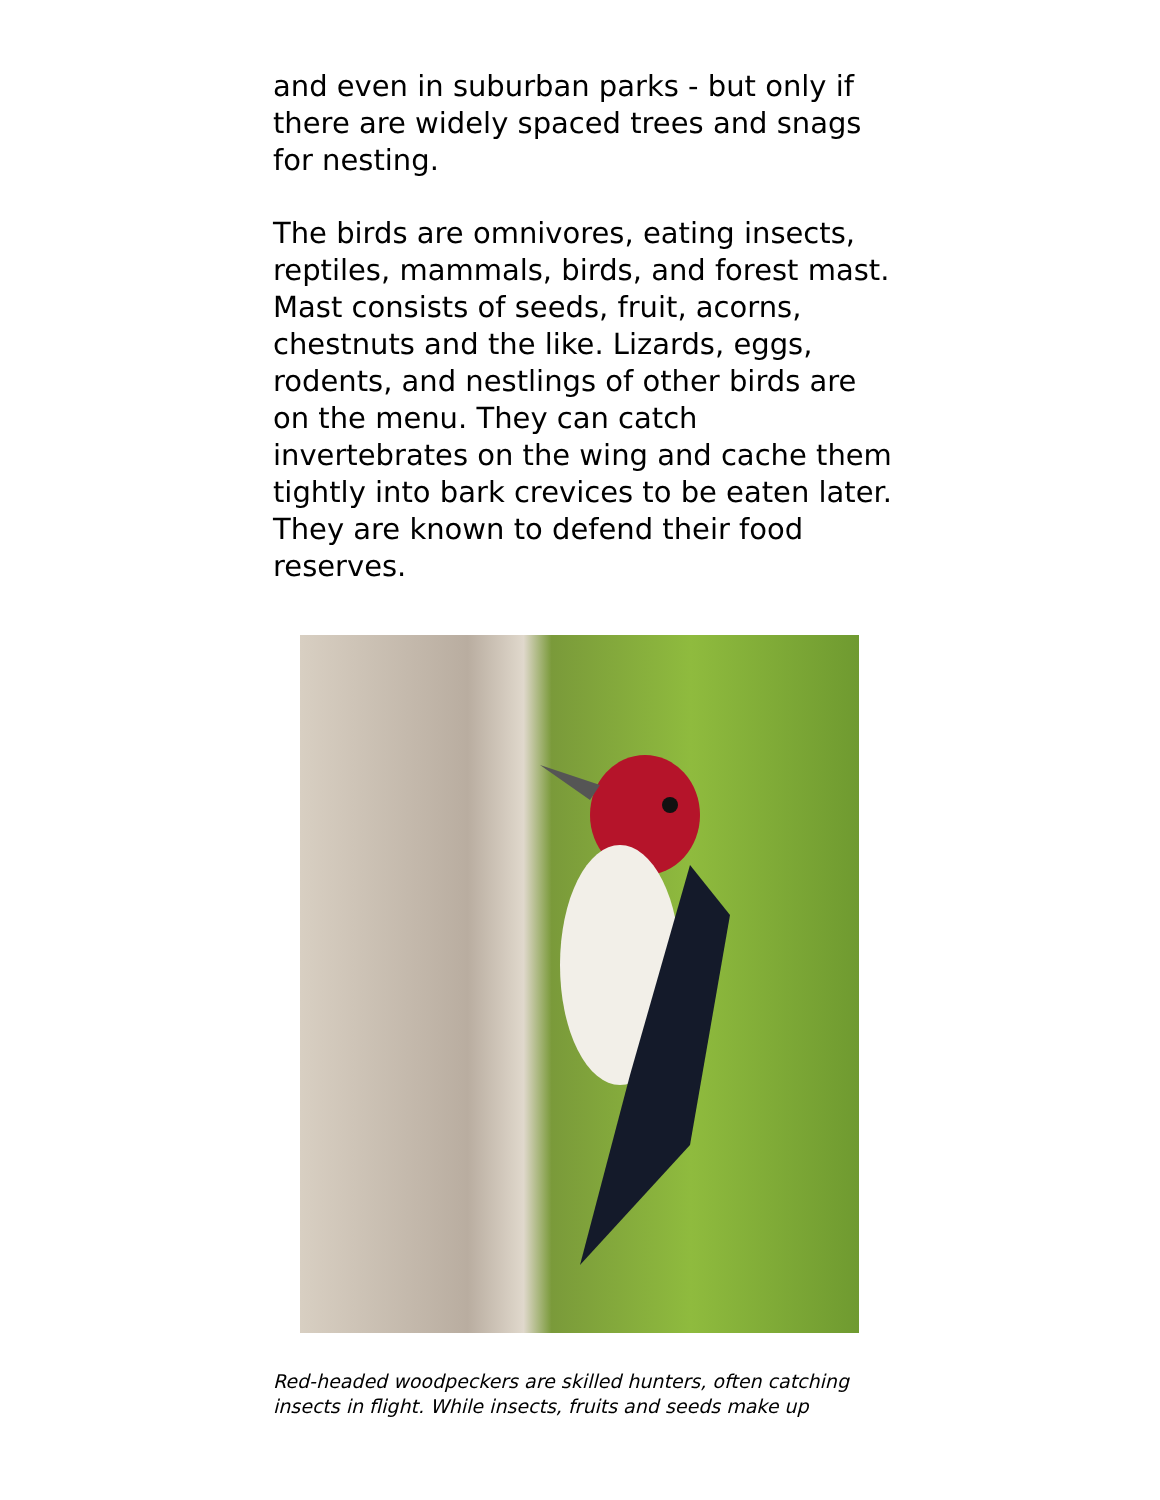and even in suburban parks - but only if there are widely spaced trees and snags for nesting.
The birds are omnivores, eating insects, reptiles, mammals, birds, and forest mast. Mast consists of seeds, fruit, acorns, chestnuts and the like. Lizards, eggs, rodents, and nestlings of other birds are on the menu. They can catch invertebrates on the wing and cache them tightly into bark crevices to be eaten later. They are known to defend their food reserves.
Red-headed woodpeckers are skilled hunters, often catching
insects in flight. While insects, fruits and seeds make up